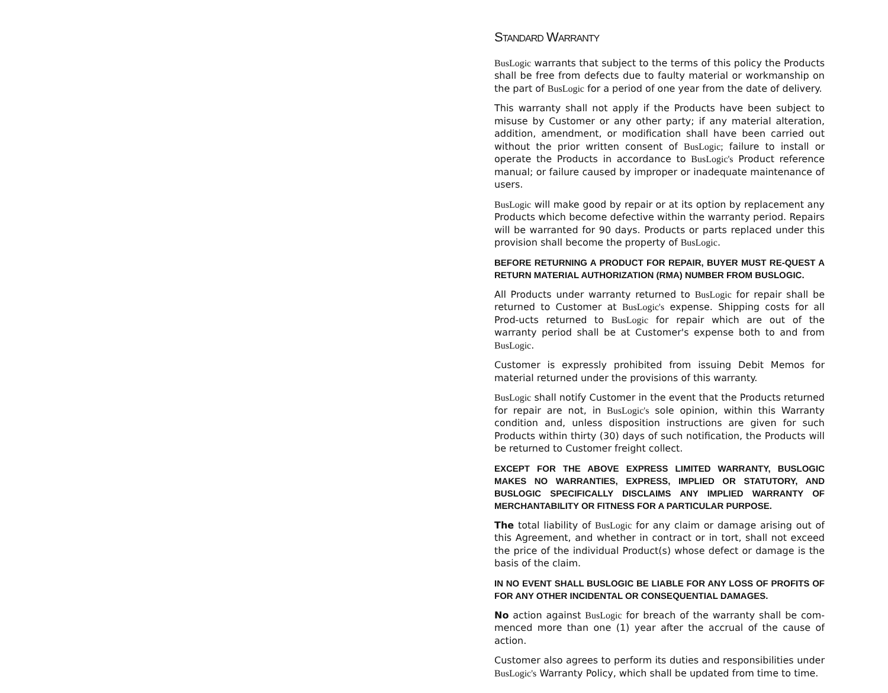STANDARD WARRANTY
BusLogic warrants that subject to the terms of this policy the Products shall be free from defects due to faulty material or workmanship on the part of BusLogic for a period of one year from the date of delivery.
This warranty shall not apply if the Products have been subject to misuse by Customer or any other party; if any material alteration, addition, amendment, or modification shall have been carried out without the prior written consent of BusLogic; failure to install or operate the Products in accordance to BusLogic's Product reference manual; or failure caused by improper or inadequate maintenance of users.
BusLogic will make good by repair or at its option by replacement any Products which become defective within the warranty period. Repairs will be warranted for 90 days. Products or parts replaced under this provision shall become the property of BusLogic.
BEFORE RETURNING A PRODUCT FOR REPAIR, BUYER MUST RE-QUEST A RETURN MATERIAL AUTHORIZATION (RMA) NUMBER FROM BUSLOGIC.
All Products under warranty returned to BusLogic for repair shall be returned to Customer at BusLogic's expense. Shipping costs for all Prod-ucts returned to BusLogic for repair which are out of the warranty period shall be at Customer's expense both to and from BusLogic.
Customer is expressly prohibited from issuing Debit Memos for material returned under the provisions of this warranty.
BusLogic shall notify Customer in the event that the Products returned for repair are not, in BusLogic's sole opinion, within this Warranty condition and, unless disposition instructions are given for such Products within thirty (30) days of such notification, the Products will be returned to Customer freight collect.
EXCEPT FOR THE ABOVE EXPRESS LIMITED WARRANTY, BUSLOGIC MAKES NO WARRANTIES, EXPRESS, IMPLIED OR STATUTORY, AND BUSLOGIC SPECIFICALLY DISCLAIMS ANY IMPLIED WARRANTY OF MERCHANTABILITY OR FITNESS FOR A PARTICULAR PURPOSE.
The total liability of BusLogic for any claim or damage arising out of this Agreement, and whether in contract or in tort, shall not exceed the price of the individual Product(s) whose defect or damage is the basis of the claim.
IN NO EVENT SHALL BUSLOGIC BE LIABLE FOR ANY LOSS OF PROFITS OF FOR ANY OTHER INCIDENTAL OR CONSEQUENTIAL DAMAGES.
No action against BusLogic for breach of the warranty shall be com-menced more than one (1) year after the accrual of the cause of action.
Customer also agrees to perform its duties and responsibilities under BusLogic's Warranty Policy, which shall be updated from time to time.